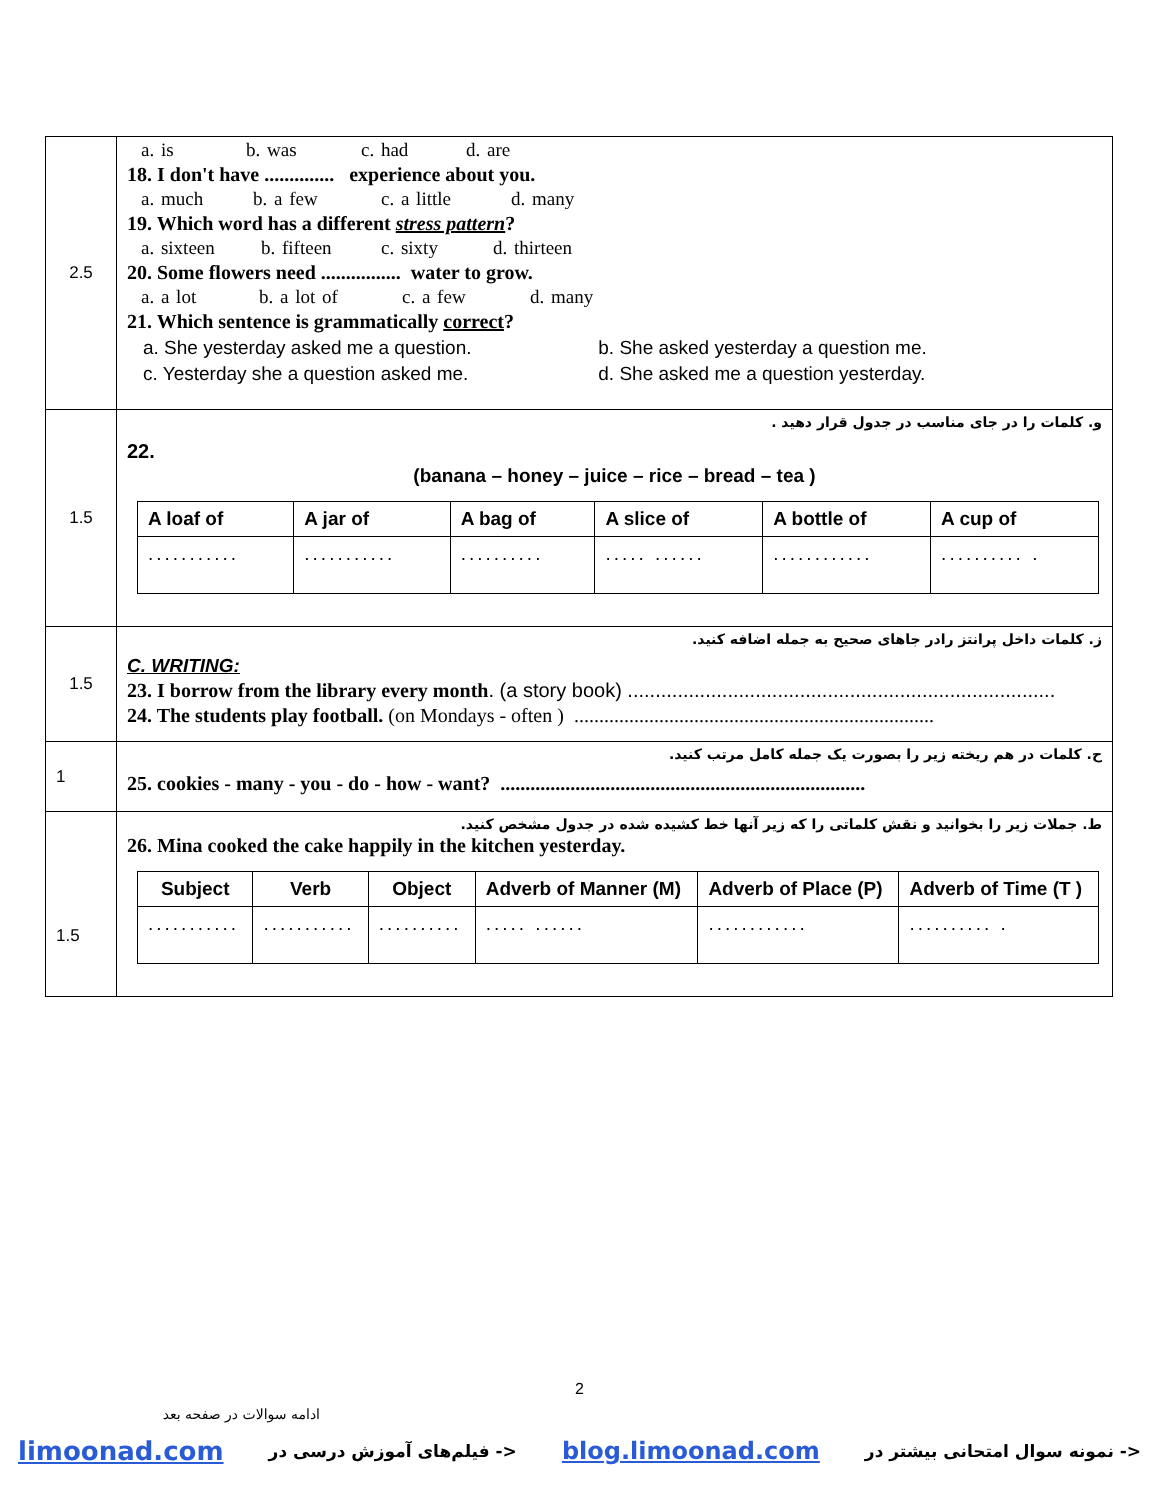| 2.5 | a. is b. was c. had d. are 18. I don't have .............. experience about you. a. much b. a few c. a little d. many 19. Which word has a different stress pattern ? a. sixteen b. fifteen c. sixty d. thirteen 20. Some flowers need ................ water to grow. a. a lot b. a lot of c. a few d. many 21. Which sentence is grammatically correct ? a. She yesterday asked me a question. b. She asked yesterday a question me. c. Yesterday she a question asked me. d. She asked me a question yesterday. |
| 1.5 | و. کلمات را در جای مناسب در جدول قرار دهید . 22. (banana – honey – juice – rice – bread – tea ) / A loaf of / A jar of / A bag of / A slice of / A bottle of / A cup of / / ........... / ........... / .......... / ..... ...... / ............ / .......... . / |
| 1.5 | ز. کلمات داخل پرانتز رادر جاهای صحیح به جمله اضافه کنید. C. WRITING: 23. I borrow from the library every month . (a story book) ............................................................................. 24. The students play football. (on Mondays - often ) ........................................................................ |
| 1 | ح. کلمات در هم ریخته زیر را بصورت یک جمله کامل مرتب کنید. 25. cookies - many - you - do - how - want? ......................................................................... |
| 1.5 | ط. جملات زیر را بخوانید و نقش کلماتی را که زیر آنها خط کشیده شده در جدول مشخص کنید. 26. Mina cooked the cake happily in the kitchen yesterday. / Subject / Verb / Object / Adverb of Manner (M) / Adverb of Place (P) / Adverb of Time (T ) / / ........... / ........... / .......... / ..... ...... / ............ / .......... . / |
2
ادامه سوالات در صفحه بعد
limoonad.com فیلم‌های آموزش درسی در -> blog.limoonad.com نمونه سوال امتحانی بیشتر در ->